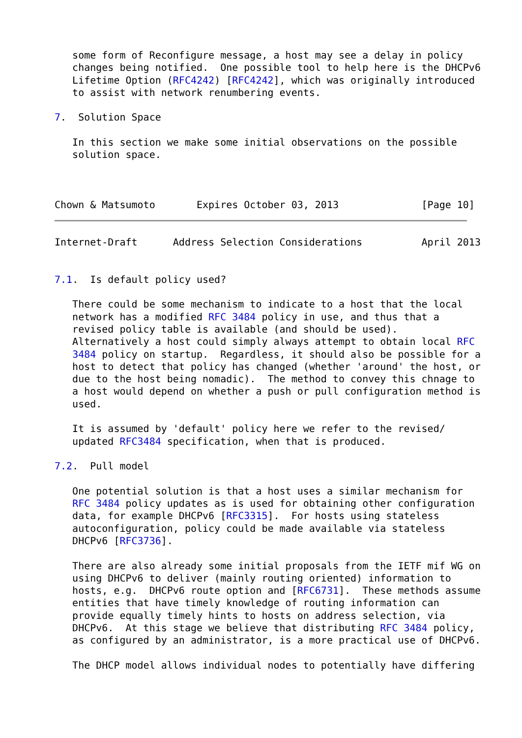some form of Reconfigure message, a host may see a delay in policy
   changes being notified.  One possible tool to help here is the DHCPv6
   Lifetime Option (RFC4242) [RFC4242], which was originally introduced
   to assist with network renumbering events.

7.  Solution Space

   In this section we make some initial observations on the possible
   solution space.



Chown & Matsumoto       Expires October 03, 2013              [Page 10]
Internet-Draft      Address Selection Considerations          April 2013


7.1.  Is default policy used?

   There could be some mechanism to indicate to a host that the local
   network has a modified RFC 3484 policy in use, and thus that a
   revised policy table is available (and should be used).
   Alternatively a host could simply always attempt to obtain local RFC
   3484 policy on startup.  Regardless, it should also be possible for a
   host to detect that policy has changed (whether 'around' the host, or
   due to the host being nomadic).  The method to convey this chnage to
   a host would depend on whether a push or pull configuration method is
   used.

   It is assumed by 'default' policy here we refer to the revised/
   updated RFC3484 specification, when that is produced.

7.2.  Pull model

   One potential solution is that a host uses a similar mechanism for
   RFC 3484 policy updates as is used for obtaining other configuration
   data, for example DHCPv6 [RFC3315].  For hosts using stateless
   autoconfiguration, policy could be made available via stateless
   DHCPv6 [RFC3736].

   There are also already some initial proposals from the IETF mif WG on
   using DHCPv6 to deliver (mainly routing oriented) information to
   hosts, e.g.  DHCPv6 route option and [RFC6731].  These methods assume
   entities that have timely knowledge of routing information can
   provide equally timely hints to hosts on address selection, via
   DHCPv6.  At this stage we believe that distributing RFC 3484 policy,
   as configured by an administrator, is a more practical use of DHCPv6.

   The DHCP model allows individual nodes to potentially have differing